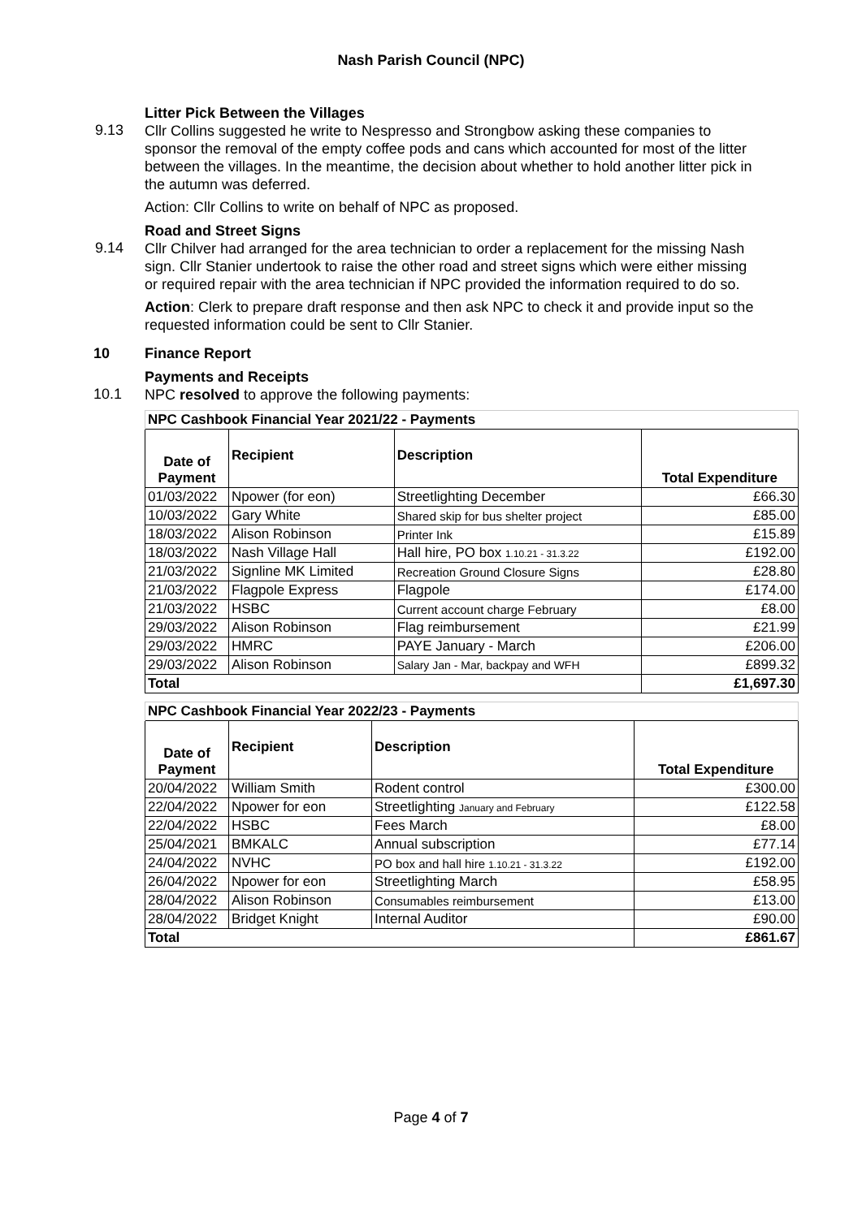Nash Parish Council (NPC)
Litter Pick Between the Villages
9.13
Cllr Collins suggested he write to Nespresso and Strongbow asking these companies to sponsor the removal of the empty coffee pods and cans which accounted for most of the litter between the villages. In the meantime, the decision about whether to hold another litter pick in the autumn was deferred.
Action: Cllr Collins to write on behalf of NPC as proposed.
Road and Street Signs
9.14
Cllr Chilver had arranged for the area technician to order a replacement for the missing Nash sign. Cllr Stanier undertook to raise the other road and street signs which were either missing or required repair with the area technician if NPC provided the information required to do so.
Action: Clerk to prepare draft response and then ask NPC to check it and provide input so the requested information could be sent to Cllr Stanier.
10 Finance Report
Payments and Receipts
10.1
NPC resolved to approve the following payments:
| NPC Cashbook Financial Year 2021/22 - Payments | | | |
| Date of Payment | Recipient | Description | Total Expenditure |
| 01/03/2022 | Npower (for eon) | Streetlighting December | £66.30 |
| 10/03/2022 | Gary White | Shared skip for bus shelter project | £85.00 |
| 18/03/2022 | Alison Robinson | Printer Ink | £15.89 |
| 18/03/2022 | Nash Village Hall | Hall hire, PO box 1.10.21 - 31.3.22 | £192.00 |
| 21/03/2022 | Signline MK Limited | Recreation Ground Closure Signs | £28.80 |
| 21/03/2022 | Flagpole Express | Flagpole | £174.00 |
| 21/03/2022 | HSBC | Current account charge February | £8.00 |
| 29/03/2022 | Alison Robinson | Flag reimbursement | £21.99 |
| 29/03/2022 | HMRC | PAYE January - March | £206.00 |
| 29/03/2022 | Alison Robinson | Salary Jan - Mar, backpay and WFH | £899.32 |
| Total | | | £1,697.30 |
| NPC Cashbook Financial Year 2022/23 - Payments | | | |
| Date of Payment | Recipient | Description | Total Expenditure |
| 20/04/2022 | William Smith | Rodent control | £300.00 |
| 22/04/2022 | Npower for eon | Streetlighting January and February | £122.58 |
| 22/04/2022 | HSBC | Fees March | £8.00 |
| 25/04/2021 | BMKALC | Annual subscription | £77.14 |
| 24/04/2022 | NVHC | PO box and hall hire 1.10.21 - 31.3.22 | £192.00 |
| 26/04/2022 | Npower for eon | Streetlighting March | £58.95 |
| 28/04/2022 | Alison Robinson | Consumables reimbursement | £13.00 |
| 28/04/2022 | Bridget Knight | Internal Auditor | £90.00 |
| Total | | | £861.67 |
Page 4 of 7